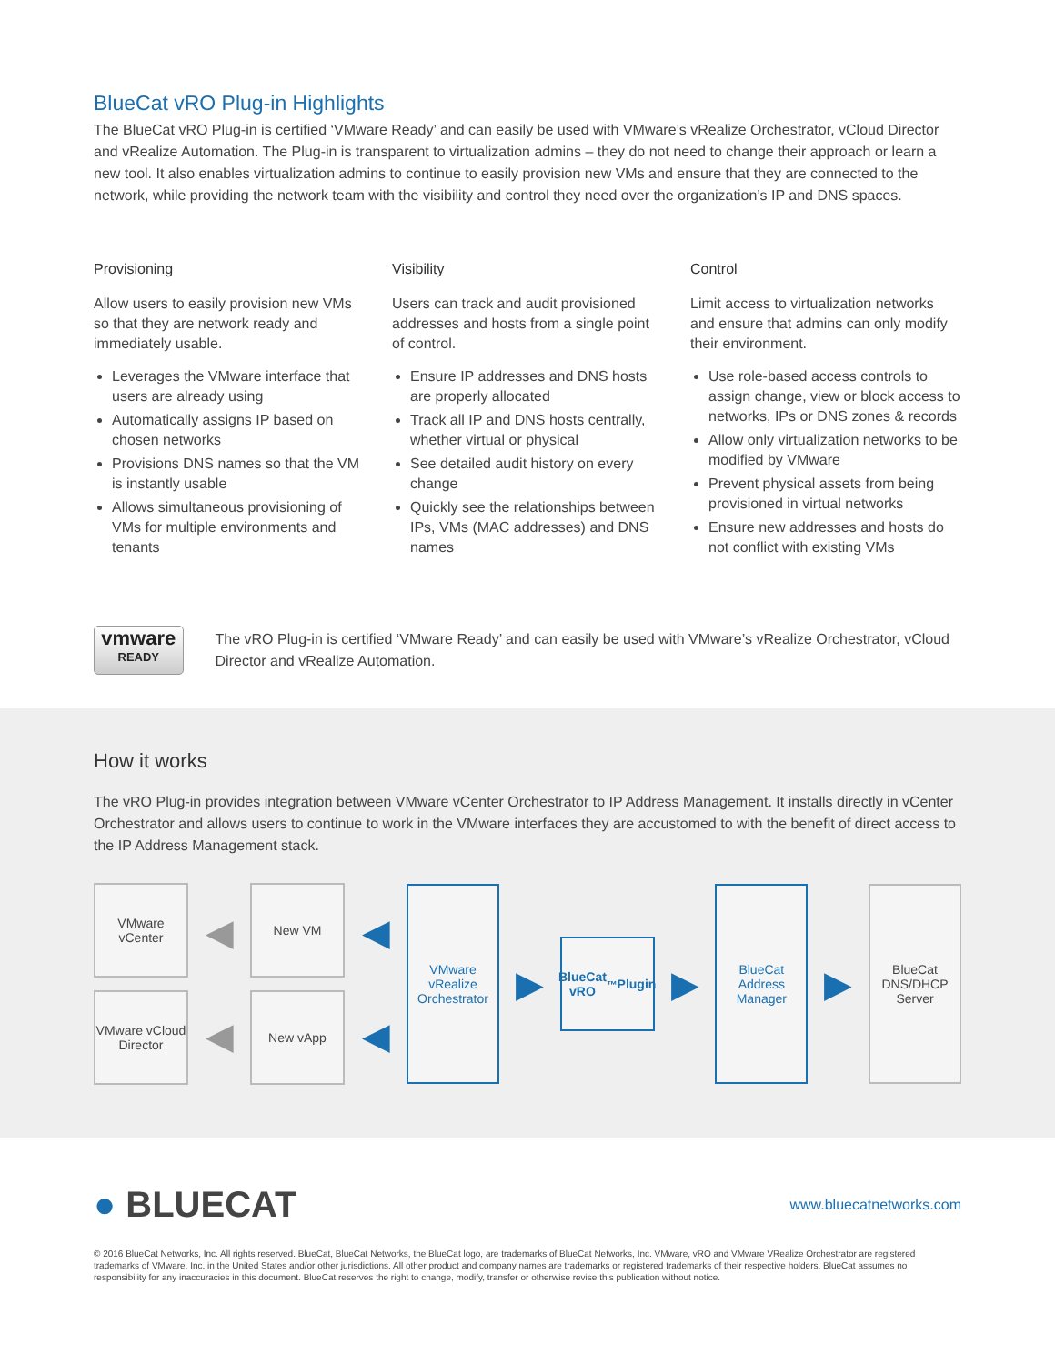BlueCat vRO Plug-in Highlights
The BlueCat vRO Plug-in is certified ‘VMware Ready’ and can easily be used with VMware’s vRealize Orchestrator, vCloud Director and vRealize Automation. The Plug-in is transparent to virtualization admins – they do not need to change their approach or learn a new tool. It also enables virtualization admins to continue to easily provision new VMs and ensure that they are connected to the network, while providing the network team with the visibility and control they need over the organization’s IP and DNS spaces.
Provisioning
Allow users to easily provision new VMs so that they are network ready and immediately usable.
Leverages the VMware interface that users are already using
Automatically assigns IP based on chosen networks
Provisions DNS names so that the VM is instantly usable
Allows simultaneous provisioning of VMs for multiple environments and tenants
Visibility
Users can track and audit provisioned addresses and hosts from a single point of control.
Ensure IP addresses and DNS hosts are properly allocated
Track all IP and DNS hosts centrally, whether virtual or physical
See detailed audit history on every change
Quickly see the relationships between IPs, VMs (MAC addresses) and DNS names
Control
Limit access to virtualization networks and ensure that admins can only modify their environment.
Use role-based access controls to assign change, view or block access to networks, IPs or DNS zones & records
Allow only virtualization networks to be modified by VMware
Prevent physical assets from being provisioned in virtual networks
Ensure new addresses and hosts do not conflict with existing VMs
vmware
READY
The vRO Plug-in is certified ‘VMware Ready’ and can easily be used with VMware’s vRealize Orchestrator, vCloud Director and vRealize Automation.
How it works
The vRO Plug-in provides integration between VMware vCenter Orchestrator to IP Address Management. It installs directly in vCenter Orchestrator and allows users to continue to work in the VMware interfaces they are accustomed to with the benefit of direct access to the IP Address Management stack.
VMware vCenter
VMware vCloud Director
◀
◀
New VM
New vApp
◀
◀
VMware vRealize Orchestrator
▶
BlueCat vRO<sup>™</sup> Plugin
▶
BlueCat Address Manager
▶
BlueCat DNS/DHCP Server
● BLUECAT
www.bluecatnetworks.com
© 2016 BlueCat Networks, Inc. All rights reserved. BlueCat, BlueCat Networks, the BlueCat logo, are trademarks of BlueCat Networks, Inc. VMware, vRO and VMware VRealize Orchestrator are registered trademarks of VMware, Inc. in the United States and/or other jurisdictions. All other product and company names are trademarks or registered trademarks of their respective holders. BlueCat assumes no responsibility for any inaccuracies in this document. BlueCat reserves the right to change, modify, transfer or otherwise revise this publication without notice.